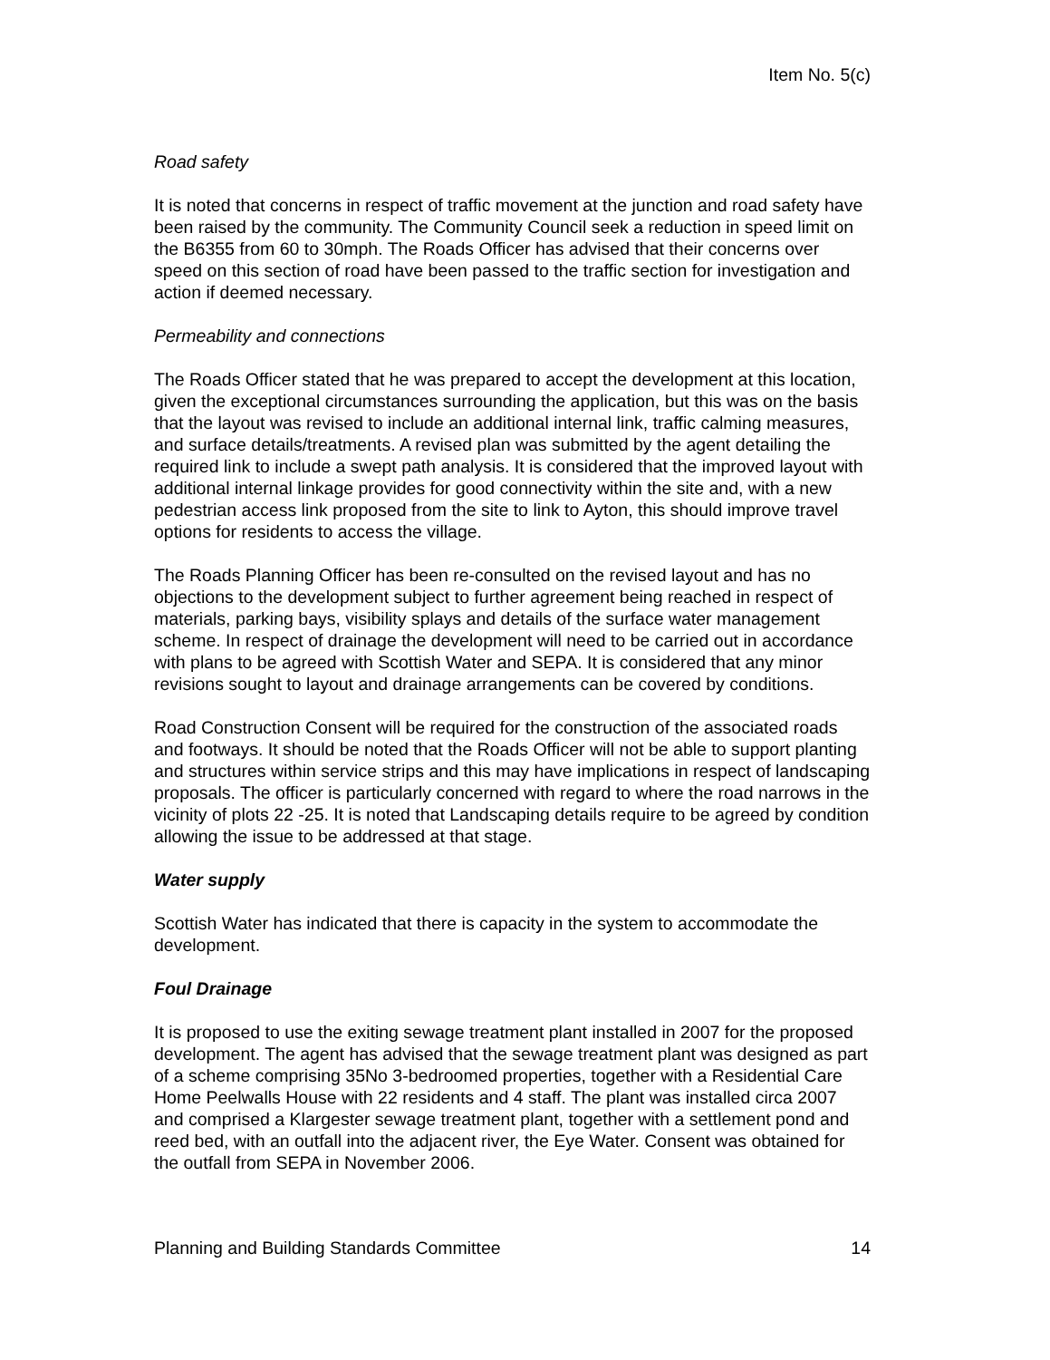Item No. 5(c)
Road safety
It is noted that concerns in respect of traffic movement at the junction and road safety have been raised by the community. The Community Council seek a reduction in speed limit on the B6355 from 60 to 30mph. The Roads Officer has advised that their concerns over speed on this section of road have been passed to the traffic section for investigation and action if deemed necessary.
Permeability and connections
The Roads Officer stated that he was prepared to accept the development at this location, given the exceptional circumstances surrounding the application, but this was on the basis that the layout was revised to include an additional internal link, traffic calming measures, and surface details/treatments. A revised plan was submitted by the agent detailing the required link to include a swept path analysis. It is considered that the improved layout with additional internal linkage provides for good connectivity within the site and, with a new pedestrian access link proposed from the site to link to Ayton, this should improve travel options for residents to access the village.
The Roads Planning Officer has been re-consulted on the revised layout and has no objections to the development subject to further agreement being reached in respect of materials, parking bays, visibility splays and details of the surface water management scheme. In respect of drainage the development will need to be carried out in accordance with plans to be agreed with Scottish Water and SEPA. It is considered that any minor revisions sought to layout and drainage arrangements can be covered by conditions.
Road Construction Consent will be required for the construction of the associated roads and footways. It should be noted that the Roads Officer will not be able to support planting and structures within service strips and this may have implications in respect of landscaping proposals. The officer is particularly concerned with regard to where the road narrows in the vicinity of plots 22 -25. It is noted that Landscaping details require to be agreed by condition allowing the issue to be addressed at that stage.
Water supply
Scottish Water has indicated that there is capacity in the system to accommodate the development.
Foul Drainage
It is proposed to use the exiting sewage treatment plant installed in 2007 for the proposed development. The agent has advised that the sewage treatment plant was designed as part of a scheme comprising 35No 3-bedroomed properties, together with a Residential Care Home Peelwalls House with 22 residents and 4 staff. The plant was installed circa 2007 and comprised a Klargester sewage treatment plant, together with a settlement pond and reed bed, with an outfall into the adjacent river, the Eye Water. Consent was obtained for the outfall from SEPA in November 2006.
Planning and Building Standards Committee 14